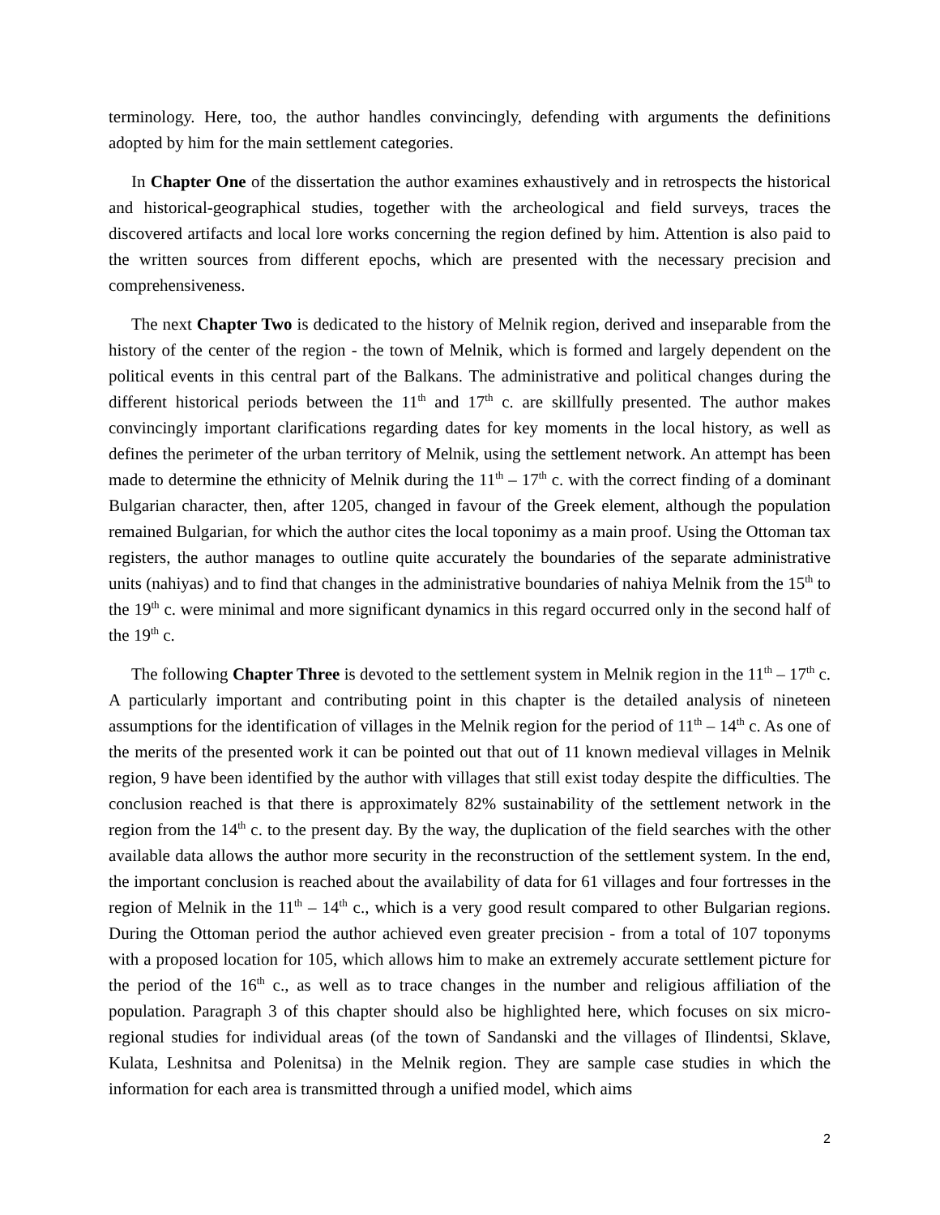terminology. Here, too, the author handles convincingly, defending with arguments the definitions adopted by him for the main settlement categories.
In Chapter One of the dissertation the author examines exhaustively and in retrospects the historical and historical-geographical studies, together with the archeological and field surveys, traces the discovered artifacts and local lore works concerning the region defined by him. Attention is also paid to the written sources from different epochs, which are presented with the necessary precision and comprehensiveness.
The next Chapter Two is dedicated to the history of Melnik region, derived and inseparable from the history of the center of the region - the town of Melnik, which is formed and largely dependent on the political events in this central part of the Balkans. The administrative and political changes during the different historical periods between the 11<sup>th</sup> and 17<sup>th</sup> c. are skillfully presented. The author makes convincingly important clarifications regarding dates for key moments in the local history, as well as defines the perimeter of the urban territory of Melnik, using the settlement network. An attempt has been made to determine the ethnicity of Melnik during the 11<sup>th</sup> – 17<sup>th</sup> c. with the correct finding of a dominant Bulgarian character, then, after 1205, changed in favour of the Greek element, although the population remained Bulgarian, for which the author cites the local toponimy as a main proof. Using the Ottoman tax registers, the author manages to outline quite accurately the boundaries of the separate administrative units (nahiyas) and to find that changes in the administrative boundaries of nahiya Melnik from the 15<sup>th</sup> to the 19<sup>th</sup> c. were minimal and more significant dynamics in this regard occurred only in the second half of the 19<sup>th</sup> c.
The following Chapter Three is devoted to the settlement system in Melnik region in the 11<sup>th</sup> – 17<sup>th</sup> c. A particularly important and contributing point in this chapter is the detailed analysis of nineteen assumptions for the identification of villages in the Melnik region for the period of 11<sup>th</sup> – 14<sup>th</sup> c. As one of the merits of the presented work it can be pointed out that out of 11 known medieval villages in Melnik region, 9 have been identified by the author with villages that still exist today despite the difficulties. The conclusion reached is that there is approximately 82% sustainability of the settlement network in the region from the 14<sup>th</sup> c. to the present day. By the way, the duplication of the field searches with the other available data allows the author more security in the reconstruction of the settlement system. In the end, the important conclusion is reached about the availability of data for 61 villages and four fortresses in the region of Melnik in the 11<sup>th</sup> – 14<sup>th</sup> c., which is a very good result compared to other Bulgarian regions. During the Ottoman period the author achieved even greater precision - from a total of 107 toponyms with a proposed location for 105, which allows him to make an extremely accurate settlement picture for the period of the 16<sup>th</sup> c., as well as to trace changes in the number and religious affiliation of the population. Paragraph 3 of this chapter should also be highlighted here, which focuses on six micro-regional studies for individual areas (of the town of Sandanski and the villages of Ilindentsi, Sklave, Kulata, Leshnitsa and Polenitsa) in the Melnik region. They are sample case studies in which the information for each area is transmitted through a unified model, which aims
2